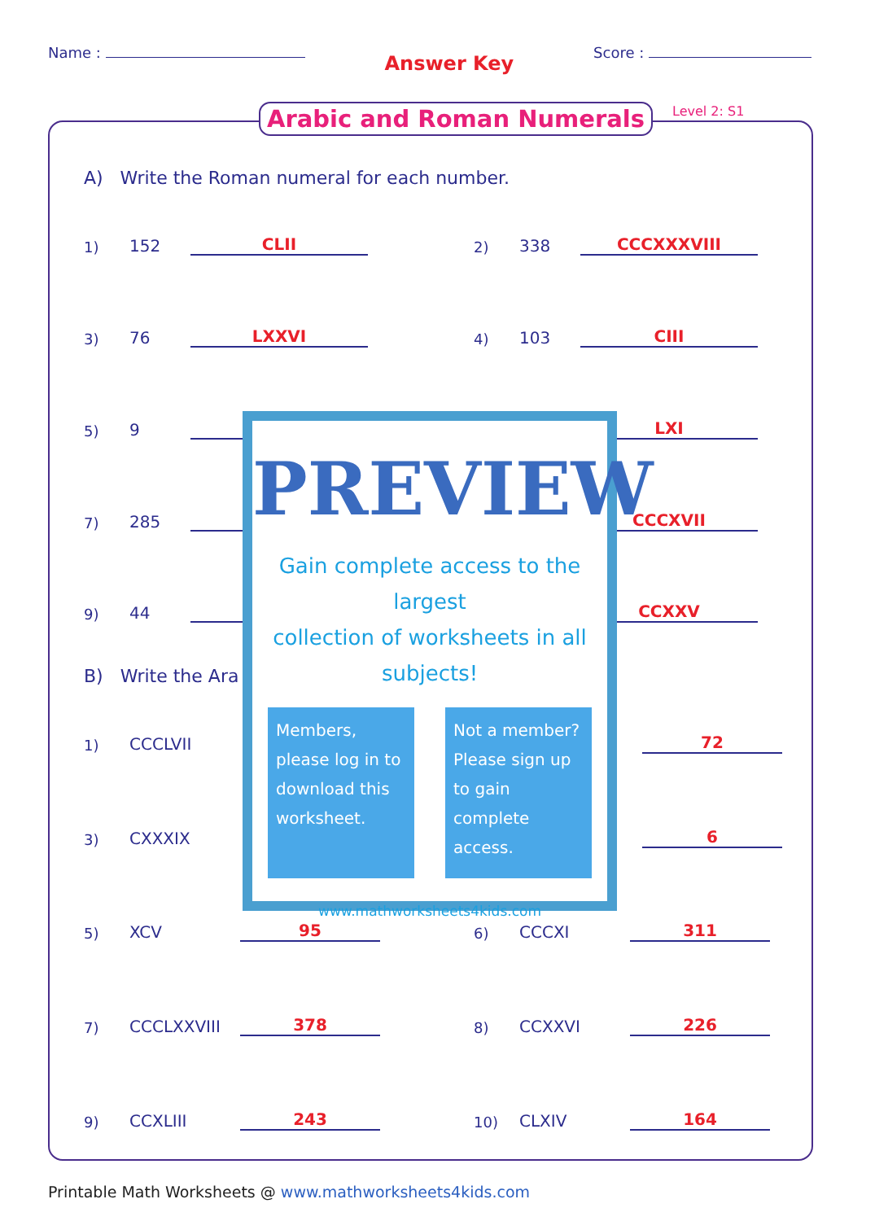Name :
Answer Key
Score :
Arabic and Roman Numerals Level 2: S1
A) Write the Roman numeral for each number.
1) 152 CLII 2) 338 CCCXXXVIII
3) 76 LXXVI 4) 103 CIII
5) 9 LXI
7) 285 CCCXVII
9) 44 CCXXV
B) Write the Ara
1) CCCLVII 72
3) CXXXIX 6
5) XCV 95 6) CCCXI 311
7) CCCLXXVIII 378 8) CCXXVI 226
9) CCXLIII 243 10) CLXIV 164
PREVIEW
Gain complete access to the largest
collection of worksheets in all subjects!
Members, please log in to download this worksheet.
Not a member? Please sign up to gain complete access.
www.mathworksheets4kids.com
Printable Math Worksheets @ www.mathworksheets4kids.com